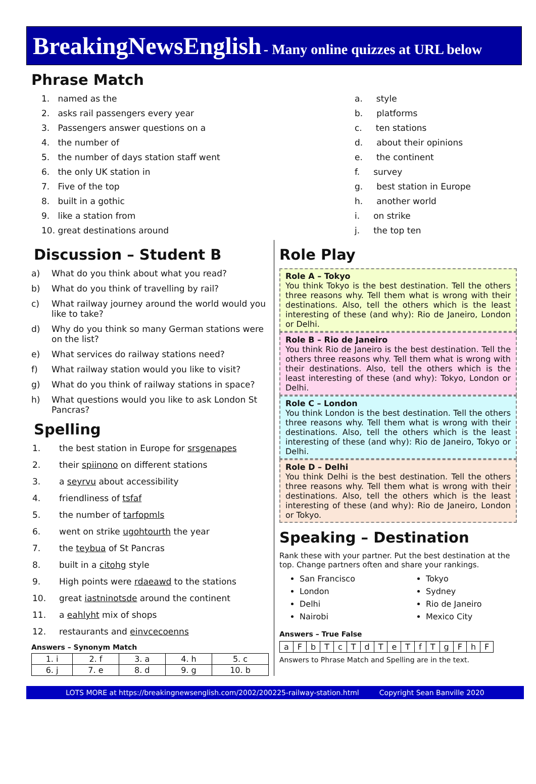BreakingNewsEnglish - Many online quizzes at URL below
Phrase Match
1. named as the
2. asks rail passengers every year
3. Passengers answer questions on a
4. the number of
5. the number of days station staff went
6. the only UK station in
7. Five of the top
8. built in a gothic
9. like a station from
10. great destinations around
a. style
b. platforms
c. ten stations
d. about their opinions
e. the continent
f. survey
g. best station in Europe
h. another world
i. on strike
j. the top ten
Discussion – Student B
a) What do you think about what you read?
b) What do you think of travelling by rail?
c) What railway journey around the world would you like to take?
d) Why do you think so many German stations were on the list?
e) What services do railway stations need?
f) What railway station would you like to visit?
g) What do you think of railway stations in space?
h) What questions would you like to ask London St Pancras?
Spelling
1. the best station in Europe for srsgenapes
2. their spiinono on different stations
3. a seyrvu about accessibility
4. friendliness of tsfaf
5. the number of tarfopmls
6. went on strike ugohtourth the year
7. the teybua of St Pancras
8. built in a citohg style
9. High points were rdaeawd to the stations
10. great iastninotsde around the continent
11. a eahlyht mix of shops
12. restaurants and einvcecoenns
Answers – Synonym Match
| 1. i | 2. f | 3. a | 4. h | 5. c |
| 6. j | 7. e | 8. d | 9. g | 10. b |
Role Play
Role A – Tokyo
You think Tokyo is the best destination. Tell the others three reasons why. Tell them what is wrong with their destinations. Also, tell the others which is the least interesting of these (and why): Rio de Janeiro, London or Delhi.
Role B – Rio de Janeiro
You think Rio de Janeiro is the best destination. Tell the others three reasons why. Tell them what is wrong with their destinations. Also, tell the others which is the least interesting of these (and why): Tokyo, London or Delhi.
Role C – London
You think London is the best destination. Tell the others three reasons why. Tell them what is wrong with their destinations. Also, tell the others which is the least interesting of these (and why): Rio de Janeiro, Tokyo or Delhi.
Role D – Delhi
You think Delhi is the best destination. Tell the others three reasons why. Tell them what is wrong with their destinations. Also, tell the others which is the least interesting of these (and why): Rio de Janeiro, London or Tokyo.
Speaking – Destination
Rank these with your partner. Put the best destination at the top. Change partners often and share your rankings.
San Francisco
London
Delhi
Nairobi
Tokyo
Sydney
Rio de Janeiro
Mexico City
Answers – True False
| a | F | b | T | c | T | d | T | e | T | f | T | g | F | h | F |
Answers to Phrase Match and Spelling are in the text.
LOTS MORE at https://breakingnewsenglish.com/2002/200225-railway-station.html Copyright Sean Banville 2020